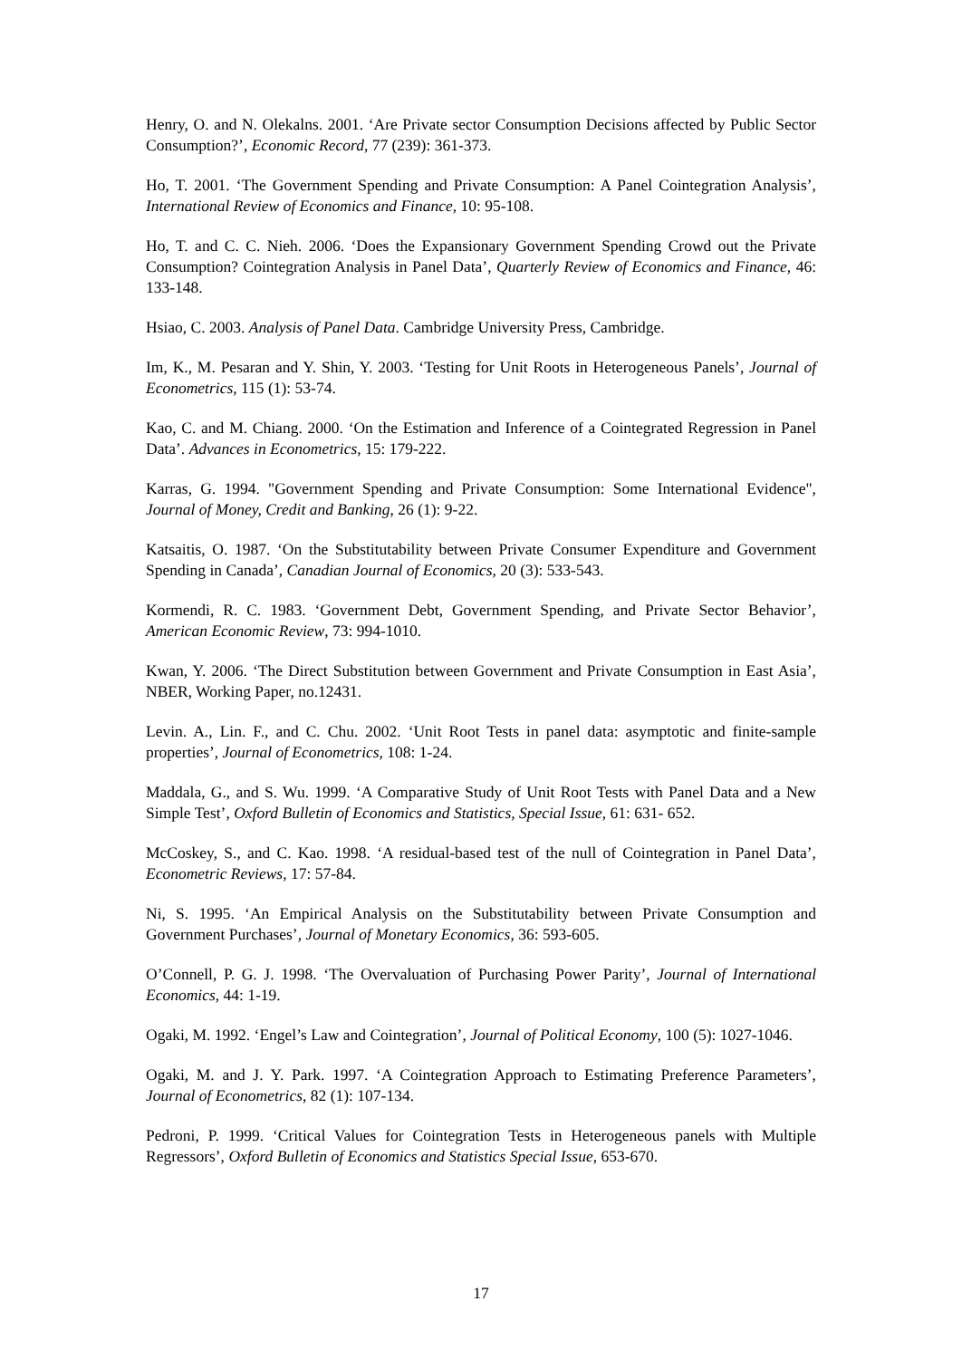Henry, O. and N. Olekalns. 2001. ‘Are Private sector Consumption Decisions affected by Public Sector Consumption?’, Economic Record, 77 (239): 361-373.
Ho, T. 2001. ‘The Government Spending and Private Consumption: A Panel Cointegration Analysis’, International Review of Economics and Finance, 10: 95-108.
Ho, T. and C. C. Nieh. 2006. ‘Does the Expansionary Government Spending Crowd out the Private Consumption? Cointegration Analysis in Panel Data’, Quarterly Review of Economics and Finance, 46: 133-148.
Hsiao, C. 2003. Analysis of Panel Data. Cambridge University Press, Cambridge.
Im, K., M. Pesaran and Y. Shin, Y. 2003. ‘Testing for Unit Roots in Heterogeneous Panels’, Journal of Econometrics, 115 (1): 53-74.
Kao, C. and M. Chiang. 2000. ‘On the Estimation and Inference of a Cointegrated Regression in Panel Data’. Advances in Econometrics, 15: 179-222.
Karras, G. 1994. "Government Spending and Private Consumption: Some International Evidence", Journal of Money, Credit and Banking, 26 (1): 9-22.
Katsaitis, O. 1987. ‘On the Substitutability between Private Consumer Expenditure and Government Spending in Canada’, Canadian Journal of Economics, 20 (3): 533-543.
Kormendi, R. C. 1983. ‘Government Debt, Government Spending, and Private Sector Behavior’, American Economic Review, 73: 994-1010.
Kwan, Y. 2006. ‘The Direct Substitution between Government and Private Consumption in East Asia’, NBER, Working Paper, no.12431.
Levin. A., Lin. F., and C. Chu. 2002. ‘Unit Root Tests in panel data: asymptotic and finite-sample properties’, Journal of Econometrics, 108: 1-24.
Maddala, G., and S. Wu. 1999. ‘A Comparative Study of Unit Root Tests with Panel Data and a New Simple Test’, Oxford Bulletin of Economics and Statistics, Special Issue, 61: 631- 652.
McCoskey, S., and C. Kao. 1998. ‘A residual-based test of the null of Cointegration in Panel Data’, Econometric Reviews, 17: 57-84.
Ni, S. 1995. ‘An Empirical Analysis on the Substitutability between Private Consumption and Government Purchases’, Journal of Monetary Economics, 36: 593-605.
O’Connell, P. G. J. 1998. ‘The Overvaluation of Purchasing Power Parity’, Journal of International Economics, 44: 1-19.
Ogaki, M. 1992. ‘Engel’s Law and Cointegration’, Journal of Political Economy, 100 (5): 1027-1046.
Ogaki, M. and J. Y. Park. 1997. ‘A Cointegration Approach to Estimating Preference Parameters’, Journal of Econometrics, 82 (1): 107-134.
Pedroni, P. 1999. ‘Critical Values for Cointegration Tests in Heterogeneous panels with Multiple Regressors’, Oxford Bulletin of Economics and Statistics Special Issue, 653-670.
17